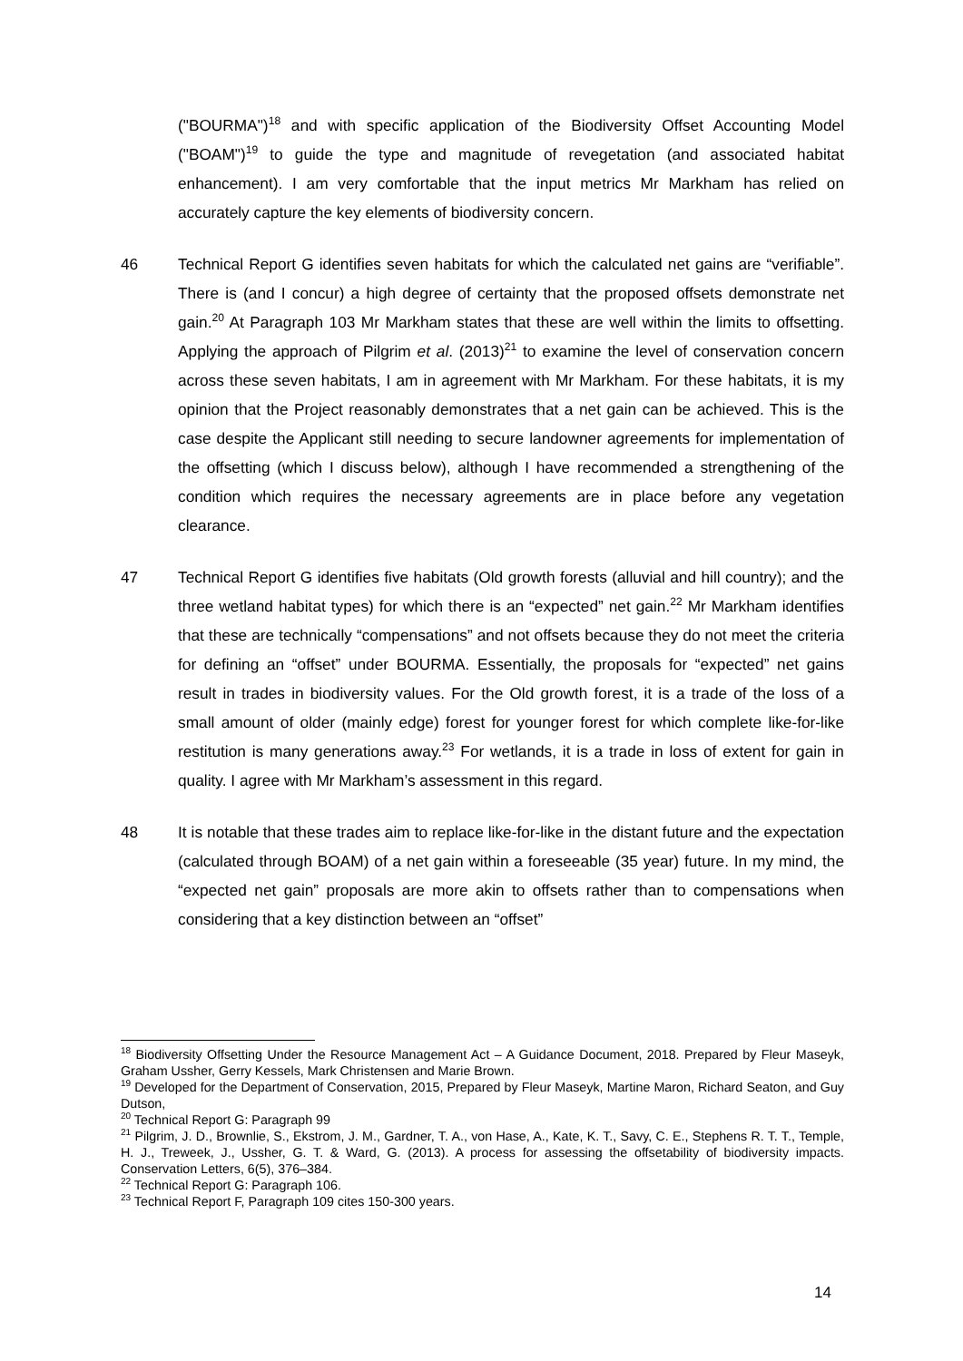("BOURMA")<sup>18</sup> and with specific application of the Biodiversity Offset Accounting Model ("BOAM")<sup>19</sup> to guide the type and magnitude of revegetation (and associated habitat enhancement). I am very comfortable that the input metrics Mr Markham has relied on accurately capture the key elements of biodiversity concern.
46 Technical Report G identifies seven habitats for which the calculated net gains are “verifiable”. There is (and I concur) a high degree of certainty that the proposed offsets demonstrate net gain.<sup>20</sup> At Paragraph 103 Mr Markham states that these are well within the limits to offsetting. Applying the approach of Pilgrim et al. (2013)<sup>21</sup> to examine the level of conservation concern across these seven habitats, I am in agreement with Mr Markham. For these habitats, it is my opinion that the Project reasonably demonstrates that a net gain can be achieved. This is the case despite the Applicant still needing to secure landowner agreements for implementation of the offsetting (which I discuss below), although I have recommended a strengthening of the condition which requires the necessary agreements are in place before any vegetation clearance.
47 Technical Report G identifies five habitats (Old growth forests (alluvial and hill country); and the three wetland habitat types) for which there is an “expected” net gain.<sup>22</sup> Mr Markham identifies that these are technically “compensations” and not offsets because they do not meet the criteria for defining an “offset” under BOURMA. Essentially, the proposals for “expected” net gains result in trades in biodiversity values. For the Old growth forest, it is a trade of the loss of a small amount of older (mainly edge) forest for younger forest for which complete like-for-like restitution is many generations away.<sup>23</sup> For wetlands, it is a trade in loss of extent for gain in quality. I agree with Mr Markham’s assessment in this regard.
48 It is notable that these trades aim to replace like-for-like in the distant future and the expectation (calculated through BOAM) of a net gain within a foreseeable (35 year) future. In my mind, the “expected net gain” proposals are more akin to offsets rather than to compensations when considering that a key distinction between an “offset”
<sup>18</sup> Biodiversity Offsetting Under the Resource Management Act – A Guidance Document, 2018. Prepared by Fleur Maseyk, Graham Ussher, Gerry Kessels, Mark Christensen and Marie Brown.
<sup>19</sup> Developed for the Department of Conservation, 2015, Prepared by Fleur Maseyk, Martine Maron, Richard Seaton, and Guy Dutson,
<sup>20</sup> Technical Report G: Paragraph 99
<sup>21</sup> Pilgrim, J. D., Brownlie, S., Ekstrom, J. M., Gardner, T. A., von Hase, A., Kate, K. T., Savy, C. E., Stephens R. T. T., Temple, H. J., Treweek, J., Ussher, G. T. & Ward, G. (2013). A process for assessing the offsetability of biodiversity impacts. Conservation Letters, 6(5), 376–384.
<sup>22</sup> Technical Report G: Paragraph 106.
<sup>23</sup> Technical Report F, Paragraph 109 cites 150-300 years.
14